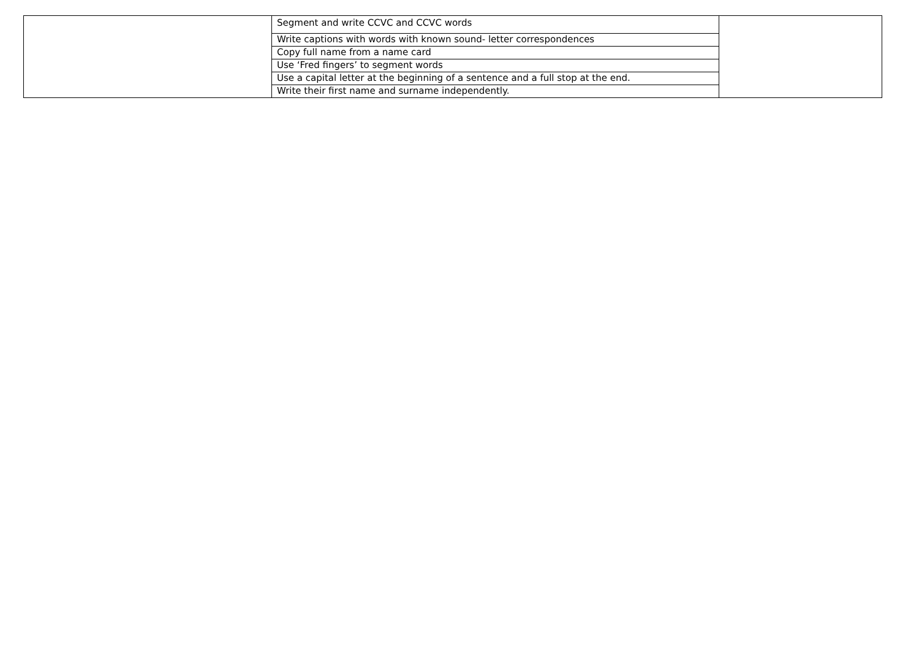| | Segment and write CCVC and CCVC words | |
| | Write captions with words with known sound- letter correspondences | |
| | Copy full name from a name card | |
| | Use ‘Fred fingers’ to segment words | |
| | Use a capital letter at the beginning of a sentence and a full stop at the end. | |
| | Write their first name and surname independently. | |